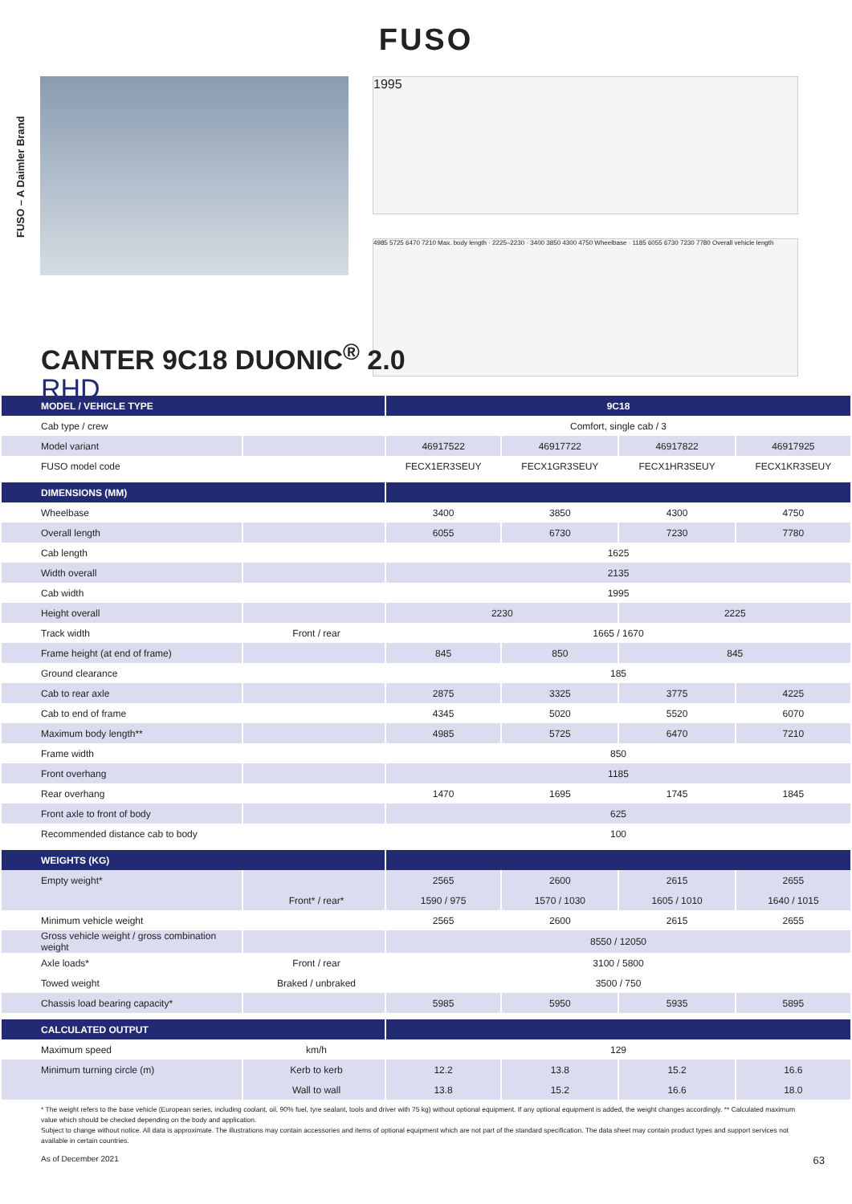FUSO
FUSO – A Daimler Brand
1995
4985 5725 6470 7210 Max. body length · 2225–2230 · 3400 3850 4300 4750 Wheelbase · 1185 6055 6730 7230 7780 Overall vehicle length
CANTER 9C18 DUONIC<sup>®</sup> 2.0
RHD
| MODEL / VEHICLE TYPE | | 9C18 | | | |
| --- | --- | --- | --- | --- | --- |
| Cab type / crew | | Comfort, single cab / 3 | | | |
| Model variant | | 46917522 | 46917722 | 46917822 | 46917925 |
| FUSO model code | | FECX1ER3SEUY | FECX1GR3SEUY | FECX1HR3SEUY | FECX1KR3SEUY |
| DIMENSIONS (MM) | | | | | |
| Wheelbase | | 3400 | 3850 | 4300 | 4750 |
| Overall length | | 6055 | 6730 | 7230 | 7780 |
| Cab length | | 1625 | | | |
| Width overall | | 2135 | | | |
| Cab width | | 1995 | | | |
| Height overall | | 2230 | | 2225 | |
| Track width | Front / rear | 1665 / 1670 | | | |
| Frame height (at end of frame) | | 845 | 850 | 845 | |
| Ground clearance | | 185 | | | |
| Cab to rear axle | | 2875 | 3325 | 3775 | 4225 |
| Cab to end of frame | | 4345 | 5020 | 5520 | 6070 |
| Maximum body length** | | 4985 | 5725 | 6470 | 7210 |
| Frame width | | 850 | | | |
| Front overhang | | 1185 | | | |
| Rear overhang | | 1470 | 1695 | 1745 | 1845 |
| Front axle to front of body | | 625 | | | |
| Recommended distance cab to body | | 100 | | | |
| WEIGHTS (KG) | | | | | |
| Empty weight* | | 2565 | 2600 | 2615 | 2655 |
| | Front* / rear* | 1590 / 975 | 1570 / 1030 | 1605 / 1010 | 1640 / 1015 |
| Minimum vehicle weight | | 2565 | 2600 | 2615 | 2655 |
| Gross vehicle weight / gross combination weight | | 8550 / 12050 | | | |
| Axle loads* | Front / rear | 3100 / 5800 | | | |
| Towed weight | Braked / unbraked | 3500 / 750 | | | |
| Chassis load bearing capacity* | | 5985 | 5950 | 5935 | 5895 |
| CALCULATED OUTPUT | | | | | |
| Maximum speed | km/h | 129 | | | |
| Minimum turning circle (m) | Kerb to kerb | 12.2 | 13.8 | 15.2 | 16.6 |
| | Wall to wall | 13.8 | 15.2 | 16.6 | 18.0 |
* The weight refers to the base vehicle (European series, including coolant, oil, 90% fuel, tyre sealant, tools and driver with 75 kg) without optional equipment. If any optional equipment is added, the weight changes accordingly. ** Calculated maximum value which should be checked depending on the body and application.
Subject to change without notice. All data is approximate. The illustrations may contain accessories and items of optional equipment which are not part of the standard specification. The data sheet may contain product types and support services not available in certain countries.
As of December 2021 63